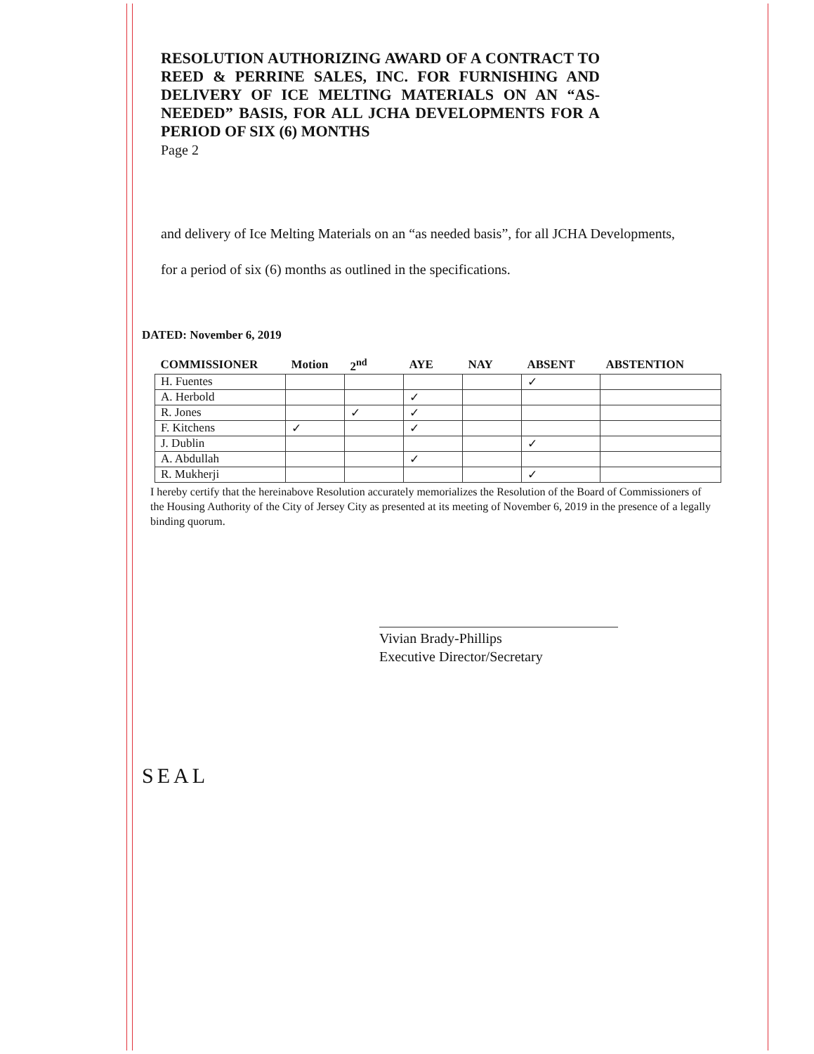RESOLUTION AUTHORIZING AWARD OF A CONTRACT TO REED & PERRINE SALES, INC. FOR FURNISHING AND DELIVERY OF ICE MELTING MATERIALS ON AN “AS-NEEDED” BASIS, FOR ALL JCHA DEVELOPMENTS FOR A PERIOD OF SIX (6) MONTHS
Page 2
and delivery of Ice Melting Materials on an “as needed basis”, for all JCHA Developments,
for a period of six (6) months as outlined in the specifications.
DATED: November 6, 2019
| COMMISSIONER | Motion | 2<sup>nd</sup> | AYE | NAY | ABSENT | ABSTENTION |
| --- | --- | --- | --- | --- | --- | --- |
| H. Fuentes | | | | | ✓ | |
| A. Herbold | | | ✓ | | | |
| R. Jones | | ✓ | ✓ | | | |
| F. Kitchens | ✓ | | ✓ | | | |
| J. Dublin | | | | | ✓ | |
| A. Abdullah | | | ✓ | | | |
| R. Mukherji | | | | | ✓ | |
I hereby certify that the hereinabove Resolution accurately memorializes the Resolution of the Board of Commissioners of the Housing Authority of the City of Jersey City as presented at its meeting of November 6, 2019 in the presence of a legally binding quorum.
Vivian Brady-Phillips
Executive Director/Secretary
SEAL